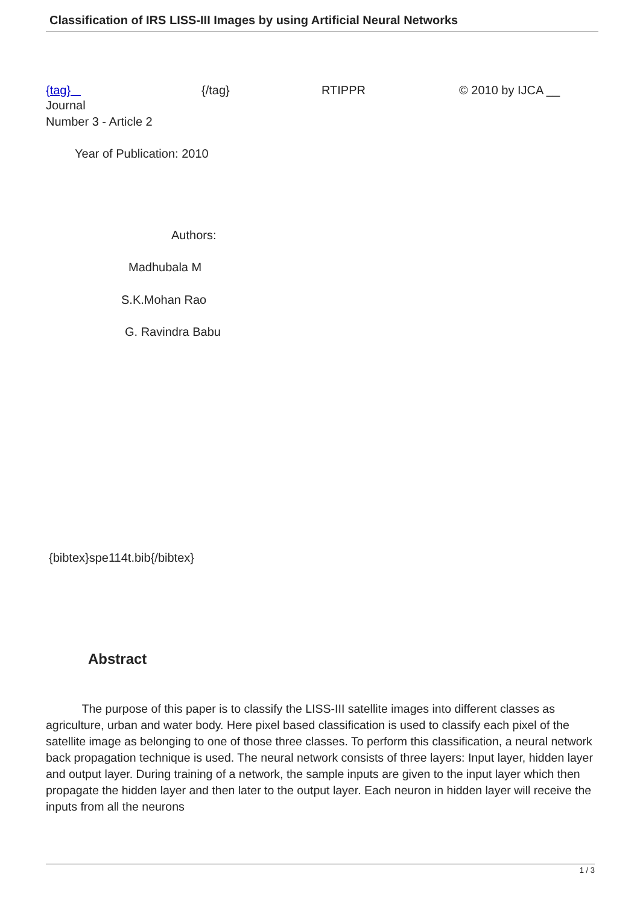Classification of IRS LISS-III Images by using Artificial Neural Networks
{tag} {/tag} RTIPPR © 2010 by IJCA __
Journal
Number 3 - Article 2
Year of Publication: 2010
Authors:
Madhubala M
S.K.Mohan Rao
G. Ravindra Babu
{bibtex}spe114t.bib{/bibtex}
Abstract
The purpose of this paper is to classify the LISS-III satellite images into different classes as agriculture, urban and water body. Here pixel based classification is used to classify each pixel of the satellite image as belonging to one of those three classes. To perform this classification, a neural network back propagation technique is used. The neural network consists of three layers: Input layer, hidden layer and output layer. During training of a network, the sample inputs are given to the input layer which then propagate the hidden layer and then later to the output layer. Each neuron in hidden layer will receive the inputs from all the neurons
1 / 3